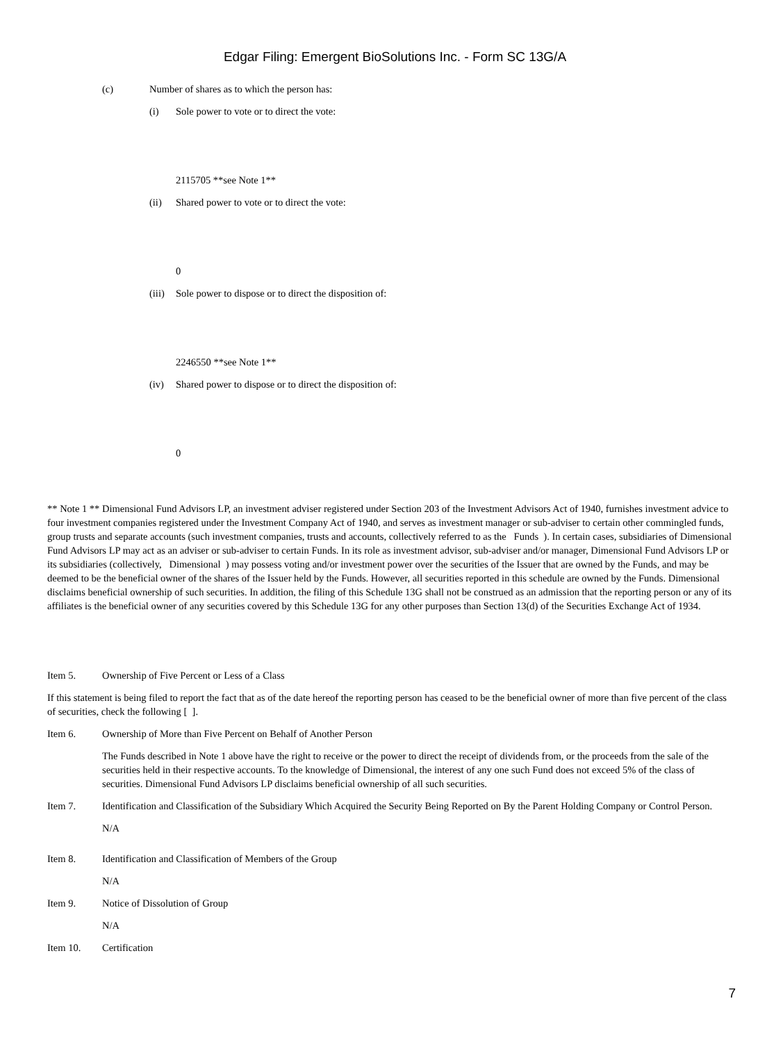Edgar Filing: Emergent BioSolutions Inc. - Form SC 13G/A
(c) Number of shares as to which the person has:
(i) Sole power to vote or to direct the vote:
2115705 **see Note 1**
(ii) Shared power to vote or to direct the vote:
0
(iii) Sole power to dispose or to direct the disposition of:
2246550 **see Note 1**
(iv) Shared power to dispose or to direct the disposition of:
0
** Note 1 ** Dimensional Fund Advisors LP, an investment adviser registered under Section 203 of the Investment Advisors Act of 1940, furnishes investment advice to four investment companies registered under the Investment Company Act of 1940, and serves as investment manager or sub-adviser to certain other commingled funds, group trusts and separate accounts (such investment companies, trusts and accounts, collectively referred to as the Funds ). In certain cases, subsidiaries of Dimensional Fund Advisors LP may act as an adviser or sub-adviser to certain Funds. In its role as investment advisor, sub-adviser and/or manager, Dimensional Fund Advisors LP or its subsidiaries (collectively, Dimensional ) may possess voting and/or investment power over the securities of the Issuer that are owned by the Funds, and may be deemed to be the beneficial owner of the shares of the Issuer held by the Funds. However, all securities reported in this schedule are owned by the Funds. Dimensional disclaims beneficial ownership of such securities. In addition, the filing of this Schedule 13G shall not be construed as an admission that the reporting person or any of its affiliates is the beneficial owner of any securities covered by this Schedule 13G for any other purposes than Section 13(d) of the Securities Exchange Act of 1934.
Item 5. Ownership of Five Percent or Less of a Class
If this statement is being filed to report the fact that as of the date hereof the reporting person has ceased to be the beneficial owner of more than five percent of the class of securities, check the following [ ].
Item 6. Ownership of More than Five Percent on Behalf of Another Person
The Funds described in Note 1 above have the right to receive or the power to direct the receipt of dividends from, or the proceeds from the sale of the securities held in their respective accounts. To the knowledge of Dimensional, the interest of any one such Fund does not exceed 5% of the class of securities. Dimensional Fund Advisors LP disclaims beneficial ownership of all such securities.
Item 7. Identification and Classification of the Subsidiary Which Acquired the Security Being Reported on By the Parent Holding Company or Control Person.
N/A
Item 8. Identification and Classification of Members of the Group
N/A
Item 9. Notice of Dissolution of Group
N/A
Item 10. Certification
7